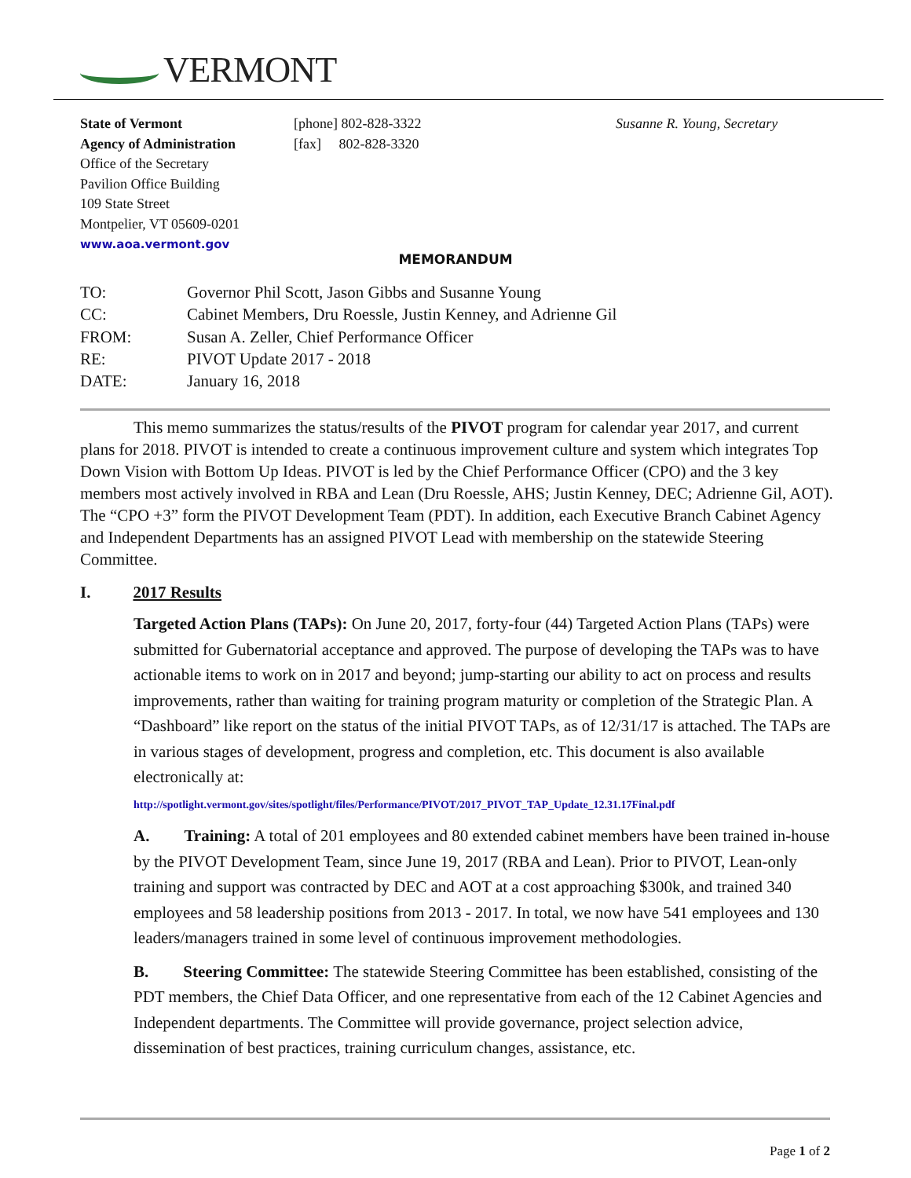VERMONT
State of Vermont
Agency of Administration
Office of the Secretary
Pavilion Office Building
109 State Street
Montpelier, VT 05609-0201
www.aoa.vermont.gov
[phone] 802-828-3322
[fax] 802-828-3320
Susanne R. Young, Secretary
MEMORANDUM
| TO: | Governor Phil Scott, Jason Gibbs and Susanne Young |
| CC: | Cabinet Members, Dru Roessle, Justin Kenney, and Adrienne Gil |
| FROM: | Susan A. Zeller, Chief Performance Officer |
| RE: | PIVOT Update 2017 - 2018 |
| DATE: | January 16, 2018 |
This memo summarizes the status/results of the PIVOT program for calendar year 2017, and current plans for 2018. PIVOT is intended to create a continuous improvement culture and system which integrates Top Down Vision with Bottom Up Ideas. PIVOT is led by the Chief Performance Officer (CPO) and the 3 key members most actively involved in RBA and Lean (Dru Roessle, AHS; Justin Kenney, DEC; Adrienne Gil, AOT). The “CPO +3” form the PIVOT Development Team (PDT). In addition, each Executive Branch Cabinet Agency and Independent Departments has an assigned PIVOT Lead with membership on the statewide Steering Committee.
I. 2017 Results
Targeted Action Plans (TAPs): On June 20, 2017, forty-four (44) Targeted Action Plans (TAPs) were submitted for Gubernatorial acceptance and approved. The purpose of developing the TAPs was to have actionable items to work on in 2017 and beyond; jump-starting our ability to act on process and results improvements, rather than waiting for training program maturity or completion of the Strategic Plan. A “Dashboard” like report on the status of the initial PIVOT TAPs, as of 12/31/17 is attached. The TAPs are in various stages of development, progress and completion, etc. This document is also available electronically at:
http://spotlight.vermont.gov/sites/spotlight/files/Performance/PIVOT/2017_PIVOT_TAP_Update_12.31.17Final.pdf
A. Training: A total of 201 employees and 80 extended cabinet members have been trained in-house by the PIVOT Development Team, since June 19, 2017 (RBA and Lean). Prior to PIVOT, Lean-only training and support was contracted by DEC and AOT at a cost approaching $300k, and trained 340 employees and 58 leadership positions from 2013 - 2017. In total, we now have 541 employees and 130 leaders/managers trained in some level of continuous improvement methodologies.
B. Steering Committee: The statewide Steering Committee has been established, consisting of the PDT members, the Chief Data Officer, and one representative from each of the 12 Cabinet Agencies and Independent departments. The Committee will provide governance, project selection advice, dissemination of best practices, training curriculum changes, assistance, etc.
Page 1 of 2